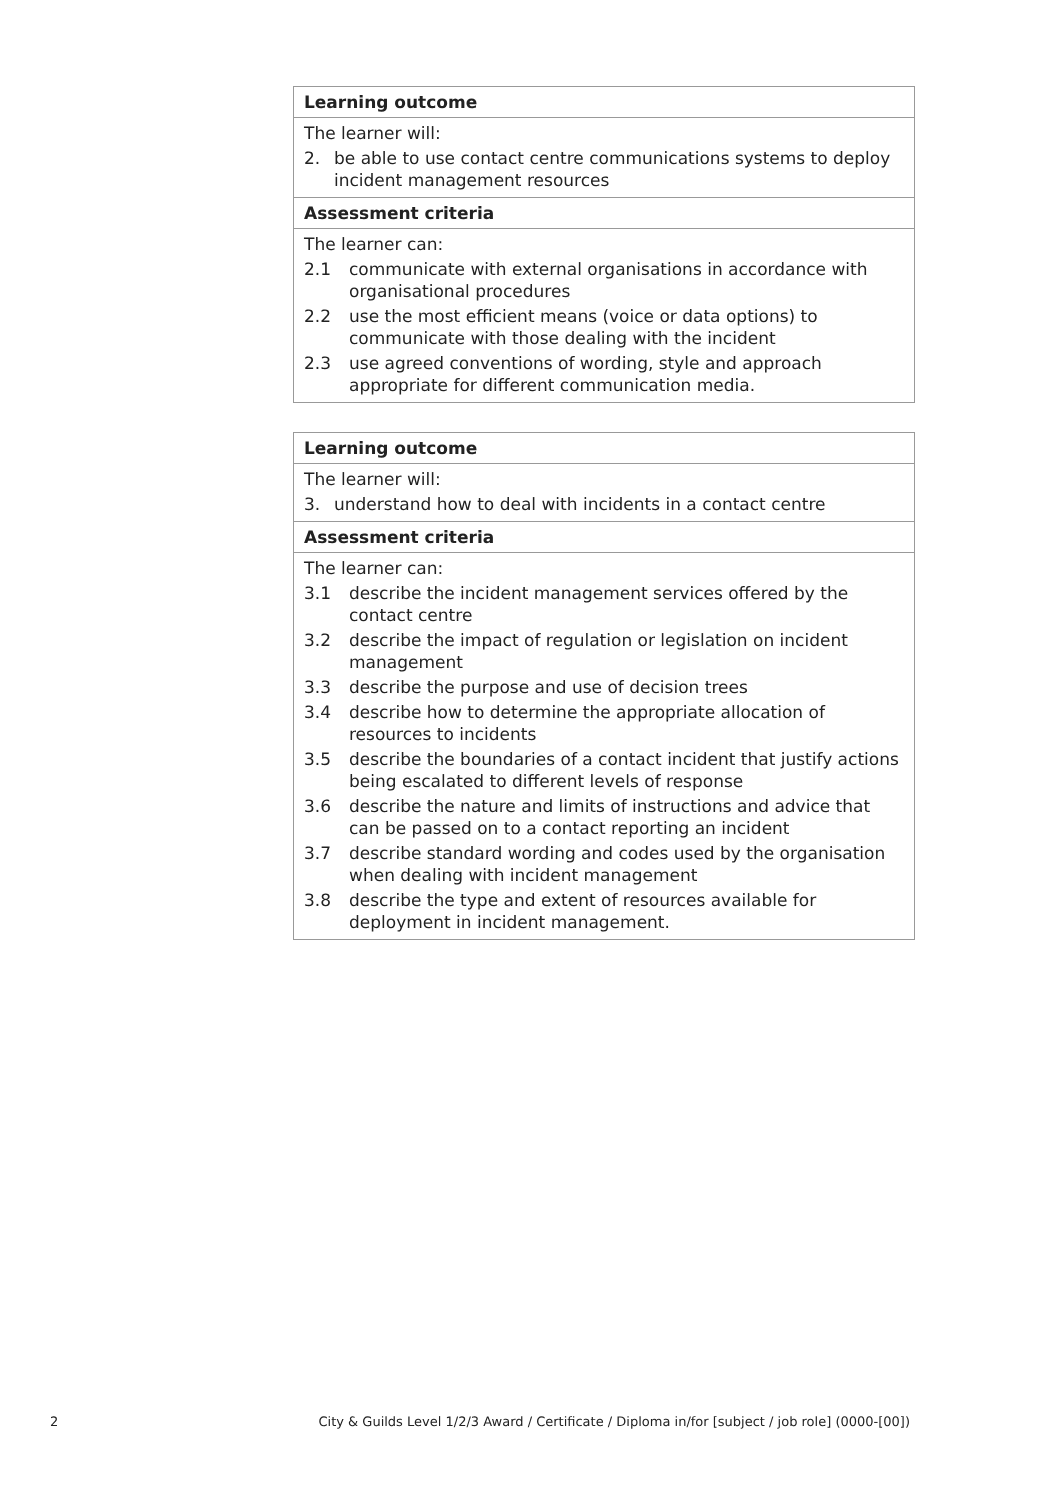Learning outcome
The learner will:
2. be able to use contact centre communications systems to deploy incident management resources
Assessment criteria
The learner can:
2.1 communicate with external organisations in accordance with organisational procedures
2.2 use the most efficient means (voice or data options) to communicate with those dealing with the incident
2.3 use agreed conventions of wording, style and approach appropriate for different communication media.
Learning outcome
The learner will:
3. understand how to deal with incidents in a contact centre
Assessment criteria
The learner can:
3.1 describe the incident management services offered by the contact centre
3.2 describe the impact of regulation or legislation on incident management
3.3 describe the purpose and use of decision trees
3.4 describe how to determine the appropriate allocation of resources to incidents
3.5 describe the boundaries of a contact incident that justify actions being escalated to different levels of response
3.6 describe the nature and limits of instructions and advice that can be passed on to a contact reporting an incident
3.7 describe standard wording and codes used by the organisation when dealing with incident management
3.8 describe the type and extent of resources available for deployment in incident management.
2 City & Guilds Level 1/2/3 Award / Certificate / Diploma in/for [subject / job role] (0000-[00])